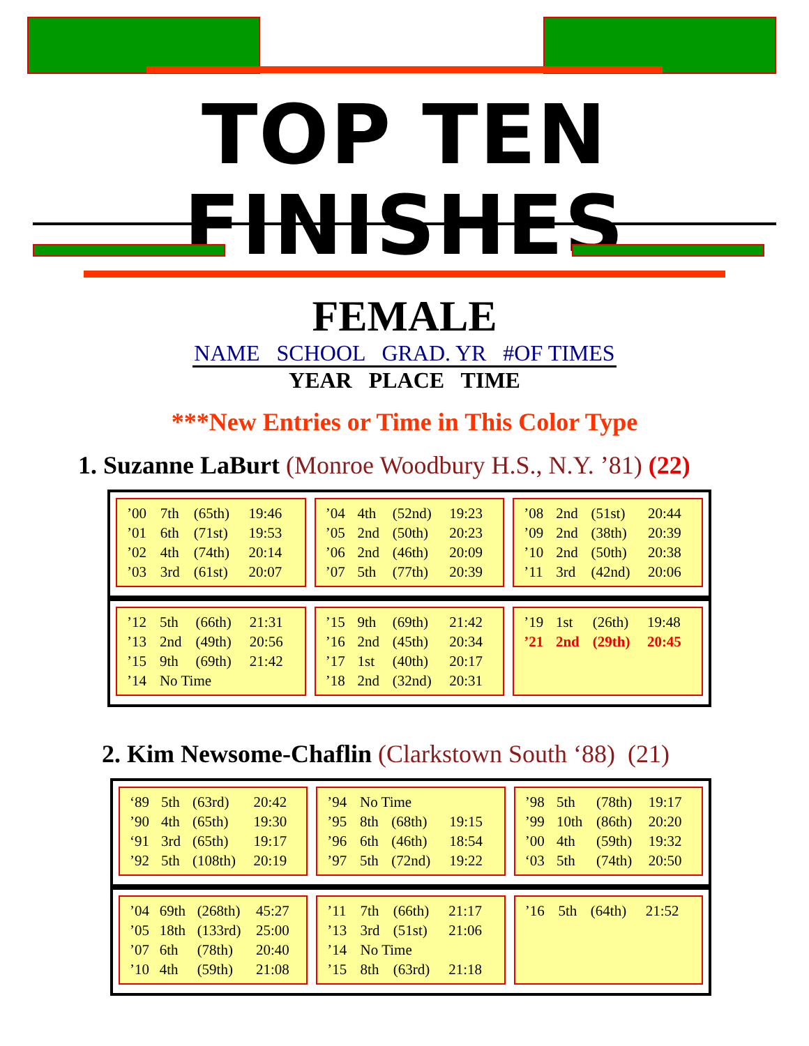TOP TEN FINISHES
FEMALE
NAME SCHOOL GRAD. YR #OF TIMES
YEAR PLACE TIME
***New Entries or Time in This Color Type
1. Suzanne LaBurt (Monroe Woodbury H.S., N.Y. ’81) (22)
| ’00 | 7th | (65th) | 19:46 |
| ’01 | 6th | (71st) | 19:53 |
| ’02 | 4th | (74th) | 20:14 |
| ’03 | 3rd | (61st) | 20:07 |
| ’04 | 4th | (52nd) | 19:23 |
| ’05 | 2nd | (50th) | 20:23 |
| ’06 | 2nd | (46th) | 20:09 |
| ’07 | 5th | (77th) | 20:39 |
| ’08 | 2nd | (51st) | 20:44 |
| ’09 | 2nd | (38th) | 20:39 |
| ’10 | 2nd | (50th) | 20:38 |
| ’11 | 3rd | (42nd) | 20:06 |
| ’12 | 5th | (66th) | 21:31 |
| ’13 | 2nd | (49th) | 20:56 |
| ’15 | 9th | (69th) | 21:42 |
| ’14 | No Time | | |
| ’15 | 9th | (69th) | 21:42 |
| ’16 | 2nd | (45th) | 20:34 |
| ’17 | 1st | (40th) | 20:17 |
| ’18 | 2nd | (32nd) | 20:31 |
| ’19 | 1st | (26th) | 19:48 |
| ’21 | 2nd | (29th) | 20:45 |
2. Kim Newsome-Chaflin (Clarkstown South ‘88) (21)
| ‘89 | 5th | (63rd) | 20:42 |
| ’90 | 4th | (65th) | 19:30 |
| ‘91 | 3rd | (65th) | 19:17 |
| ’92 | 5th | (108th) | 20:19 |
| ’94 | No Time | | |
| ’95 | 8th | (68th) | 19:15 |
| ’96 | 6th | (46th) | 18:54 |
| ’97 | 5th | (72nd) | 19:22 |
| ’98 | 5th | (78th) | 19:17 |
| ’99 | 10th | (86th) | 20:20 |
| ’00 | 4th | (59th) | 19:32 |
| ‘03 | 5th | (74th) | 20:50 |
| ’04 | 69th | (268th) | 45:27 |
| ’05 | 18th | (133rd) | 25:00 |
| ’07 | 6th | (78th) | 20:40 |
| ’10 | 4th | (59th) | 21:08 |
| ’11 | 7th | (66th) | 21:17 |
| ’13 | 3rd | (51st) | 21:06 |
| ’14 | No Time | | |
| ’15 | 8th | (63rd) | 21:18 |
| ’16 | 5th | (64th) | 21:52 |